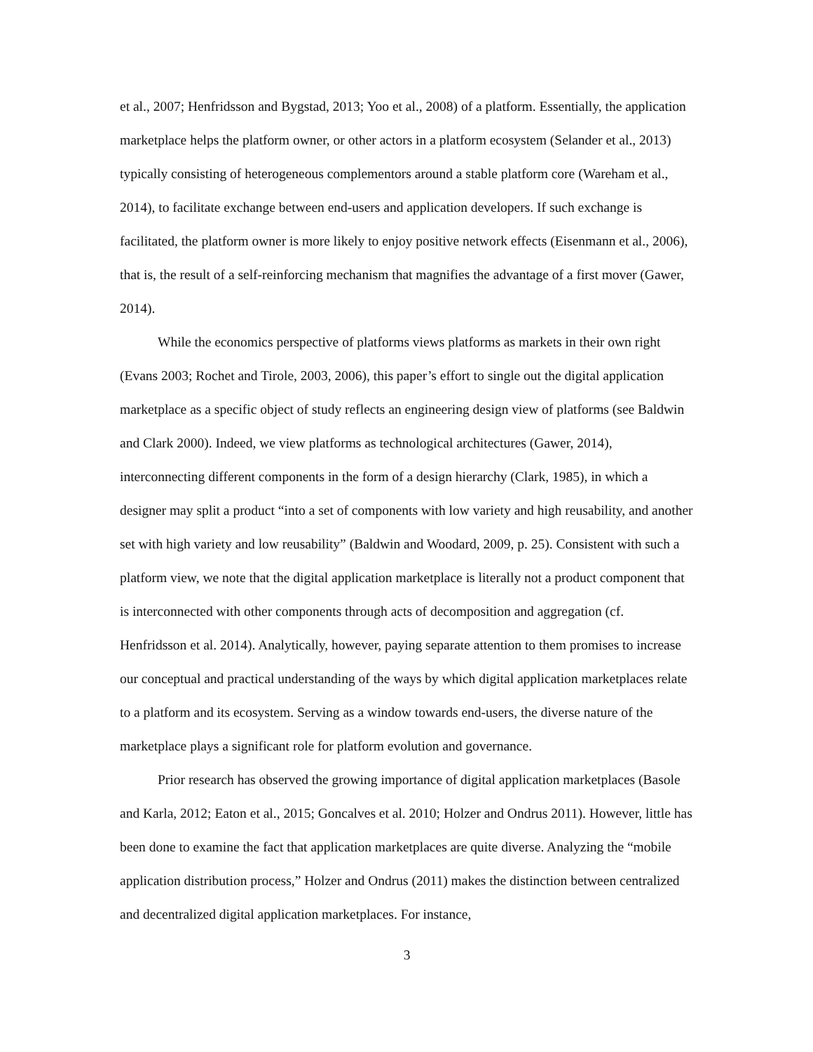et al., 2007; Henfridsson and Bygstad, 2013; Yoo et al., 2008) of a platform. Essentially, the application marketplace helps the platform owner, or other actors in a platform ecosystem (Selander et al., 2013) typically consisting of heterogeneous complementors around a stable platform core (Wareham et al., 2014), to facilitate exchange between end-users and application developers. If such exchange is facilitated, the platform owner is more likely to enjoy positive network effects (Eisenmann et al., 2006), that is, the result of a self-reinforcing mechanism that magnifies the advantage of a first mover (Gawer, 2014).
While the economics perspective of platforms views platforms as markets in their own right (Evans 2003; Rochet and Tirole, 2003, 2006), this paper’s effort to single out the digital application marketplace as a specific object of study reflects an engineering design view of platforms (see Baldwin and Clark 2000). Indeed, we view platforms as technological architectures (Gawer, 2014), interconnecting different components in the form of a design hierarchy (Clark, 1985), in which a designer may split a product “into a set of components with low variety and high reusability, and another set with high variety and low reusability” (Baldwin and Woodard, 2009, p. 25). Consistent with such a platform view, we note that the digital application marketplace is literally not a product component that is interconnected with other components through acts of decomposition and aggregation (cf. Henfridsson et al. 2014). Analytically, however, paying separate attention to them promises to increase our conceptual and practical understanding of the ways by which digital application marketplaces relate to a platform and its ecosystem. Serving as a window towards end-users, the diverse nature of the marketplace plays a significant role for platform evolution and governance.
Prior research has observed the growing importance of digital application marketplaces (Basole and Karla, 2012; Eaton et al., 2015; Goncalves et al. 2010; Holzer and Ondrus 2011). However, little has been done to examine the fact that application marketplaces are quite diverse. Analyzing the “mobile application distribution process,” Holzer and Ondrus (2011) makes the distinction between centralized and decentralized digital application marketplaces. For instance,
3